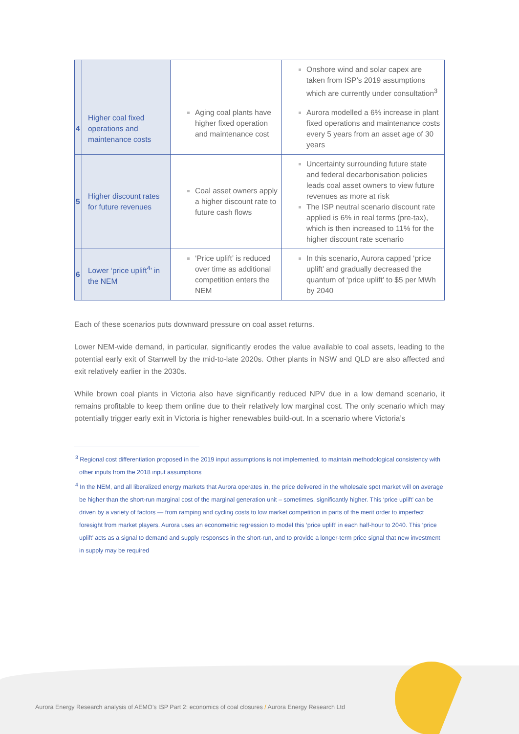| | | | Onshore wind and solar capex are taken from ISP’s 2019 assumptions which are currently under consultation<sup>3</sup> |
| 4 | Higher coal fixed operations and maintenance costs | Aging coal plants have higher fixed operation and maintenance cost | Aurora modelled a 6% increase in plant fixed operations and maintenance costs every 5 years from an asset age of 30 years |
| 5 | Higher discount rates for future revenues | Coal asset owners apply a higher discount rate to future cash flows | Uncertainty surrounding future state and federal decarbonisation policies leads coal asset owners to view future revenues as more at risk The ISP neutral scenario discount rate applied is 6% in real terms (pre-tax), which is then increased to 11% for the higher discount rate scenario |
| 6 | Lower ‘price uplift<sup>4</sup>’ in the NEM | ‘Price uplift’ is reduced over time as additional competition enters the NEM | In this scenario, Aurora capped ‘price uplift’ and gradually decreased the quantum of ‘price uplift’ to $5 per MWh by 2040 |
Each of these scenarios puts downward pressure on coal asset returns.
Lower NEM-wide demand, in particular, significantly erodes the value available to coal assets, leading to the potential early exit of Stanwell by the mid-to-late 2020s. Other plants in NSW and QLD are also affected and exit relatively earlier in the 2030s.
While brown coal plants in Victoria also have significantly reduced NPV due in a low demand scenario, it remains profitable to keep them online due to their relatively low marginal cost. The only scenario which may potentially trigger early exit in Victoria is higher renewables build-out. In a scenario where Victoria’s
<sup>3</sup> Regional cost differentiation proposed in the 2019 input assumptions is not implemented, to maintain methodological consistency with other inputs from the 2018 input assumptions
<sup>4</sup> In the NEM, and all liberalized energy markets that Aurora operates in, the price delivered in the wholesale spot market will on average be higher than the short-run marginal cost of the marginal generation unit – sometimes, significantly higher. This ‘price uplift’ can be driven by a variety of factors — from ramping and cycling costs to low market competition in parts of the merit order to imperfect foresight from market players. Aurora uses an econometric regression to model this ‘price uplift’ in each half-hour to 2040. This ‘price uplift’ acts as a signal to demand and supply responses in the short-run, and to provide a longer-term price signal that new investment in supply may be required
Aurora Energy Research analysis of AEMO’s ISP Part 2: economics of coal closures / Aurora Energy Research Ltd